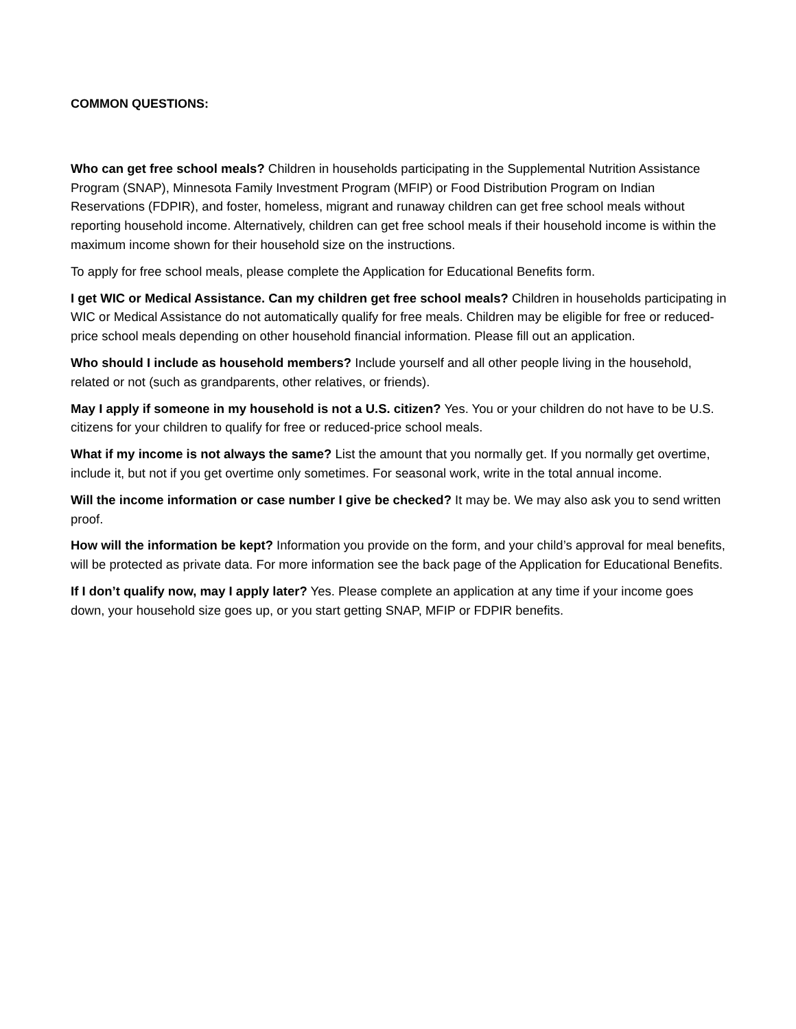COMMON QUESTIONS:
Who can get free school meals? Children in households participating in the Supplemental Nutrition Assistance Program (SNAP), Minnesota Family Investment Program (MFIP) or Food Distribution Program on Indian Reservations (FDPIR), and foster, homeless, migrant and runaway children can get free school meals without reporting household income. Alternatively, children can get free school meals if their household income is within the maximum income shown for their household size on the instructions.
To apply for free school meals, please complete the Application for Educational Benefits form.
I get WIC or Medical Assistance. Can my children get free school meals? Children in households participating in WIC or Medical Assistance do not automatically qualify for free meals. Children may be eligible for free or reduced-price school meals depending on other household financial information. Please fill out an application.
Who should I include as household members? Include yourself and all other people living in the household, related or not (such as grandparents, other relatives, or friends).
May I apply if someone in my household is not a U.S. citizen? Yes. You or your children do not have to be U.S. citizens for your children to qualify for free or reduced-price school meals.
What if my income is not always the same? List the amount that you normally get. If you normally get overtime, include it, but not if you get overtime only sometimes. For seasonal work, write in the total annual income.
Will the income information or case number I give be checked? It may be. We may also ask you to send written proof.
How will the information be kept? Information you provide on the form, and your child’s approval for meal benefits, will be protected as private data. For more information see the back page of the Application for Educational Benefits.
If I don’t qualify now, may I apply later? Yes. Please complete an application at any time if your income goes down, your household size goes up, or you start getting SNAP, MFIP or FDPIR benefits.